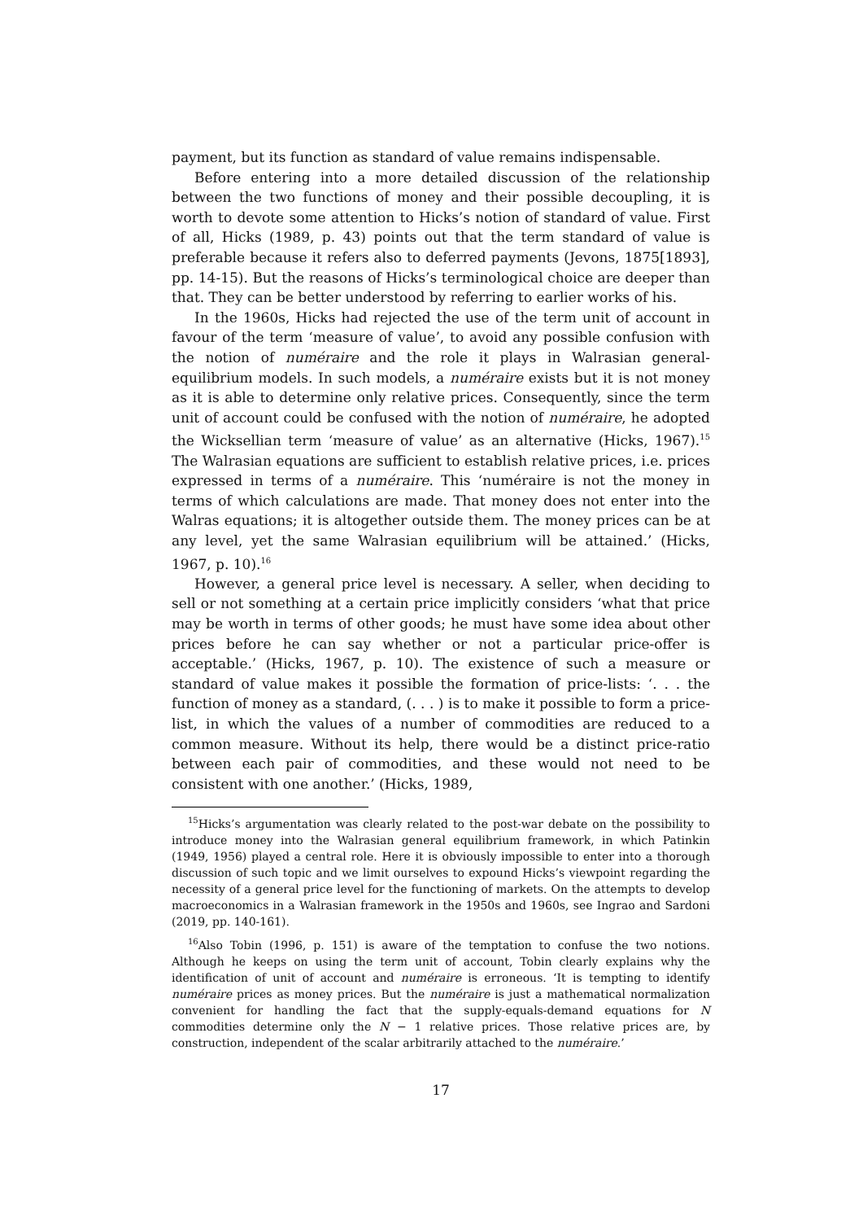payment, but its function as standard of value remains indispensable.
Before entering into a more detailed discussion of the relationship between the two functions of money and their possible decoupling, it is worth to devote some attention to Hicks’s notion of standard of value. First of all, Hicks (1989, p. 43) points out that the term standard of value is preferable because it refers also to deferred payments (Jevons, 1875[1893], pp. 14-15). But the reasons of Hicks’s terminological choice are deeper than that. They can be better understood by referring to earlier works of his.
In the 1960s, Hicks had rejected the use of the term unit of account in favour of the term ‘measure of value’, to avoid any possible confusion with the notion of numéraire and the role it plays in Walrasian general-equilibrium models. In such models, a numéraire exists but it is not money as it is able to determine only relative prices. Consequently, since the term unit of account could be confused with the notion of numéraire, he adopted the Wicksellian term ‘measure of value’ as an alternative (Hicks, 1967).<sup>15</sup> The Walrasian equations are sufficient to establish relative prices, i.e. prices expressed in terms of a numéraire. This ‘numéraire is not the money in terms of which calculations are made. That money does not enter into the Walras equations; it is altogether outside them. The money prices can be at any level, yet the same Walrasian equilibrium will be attained.’ (Hicks, 1967, p. 10).<sup>16</sup>
However, a general price level is necessary. A seller, when deciding to sell or not something at a certain price implicitly considers ‘what that price may be worth in terms of other goods; he must have some idea about other prices before he can say whether or not a particular price-offer is acceptable.’ (Hicks, 1967, p. 10). The existence of such a measure or standard of value makes it possible the formation of price-lists: ‘. . . the function of money as a standard, (. . . ) is to make it possible to form a price-list, in which the values of a number of commodities are reduced to a common measure. Without its help, there would be a distinct price-ratio between each pair of commodities, and these would not need to be consistent with one another.’ (Hicks, 1989,
<sup>15</sup> Hicks’s argumentation was clearly related to the post-war debate on the possibility to introduce money into the Walrasian general equilibrium framework, in which Patinkin (1949, 1956) played a central role. Here it is obviously impossible to enter into a thorough discussion of such topic and we limit ourselves to expound Hicks’s viewpoint regarding the necessity of a general price level for the functioning of markets. On the attempts to develop macroeconomics in a Walrasian framework in the 1950s and 1960s, see Ingrao and Sardoni (2019, pp. 140-161).
<sup>16</sup> Also Tobin (1996, p. 151) is aware of the temptation to confuse the two notions. Although he keeps on using the term unit of account, Tobin clearly explains why the identification of unit of account and numéraire is erroneous. ‘It is tempting to identify numéraire prices as money prices. But the numéraire is just a mathematical normalization convenient for handling the fact that the supply-equals-demand equations for N commodities determine only the N − 1 relative prices. Those relative prices are, by construction, independent of the scalar arbitrarily attached to the numéraire.’
17